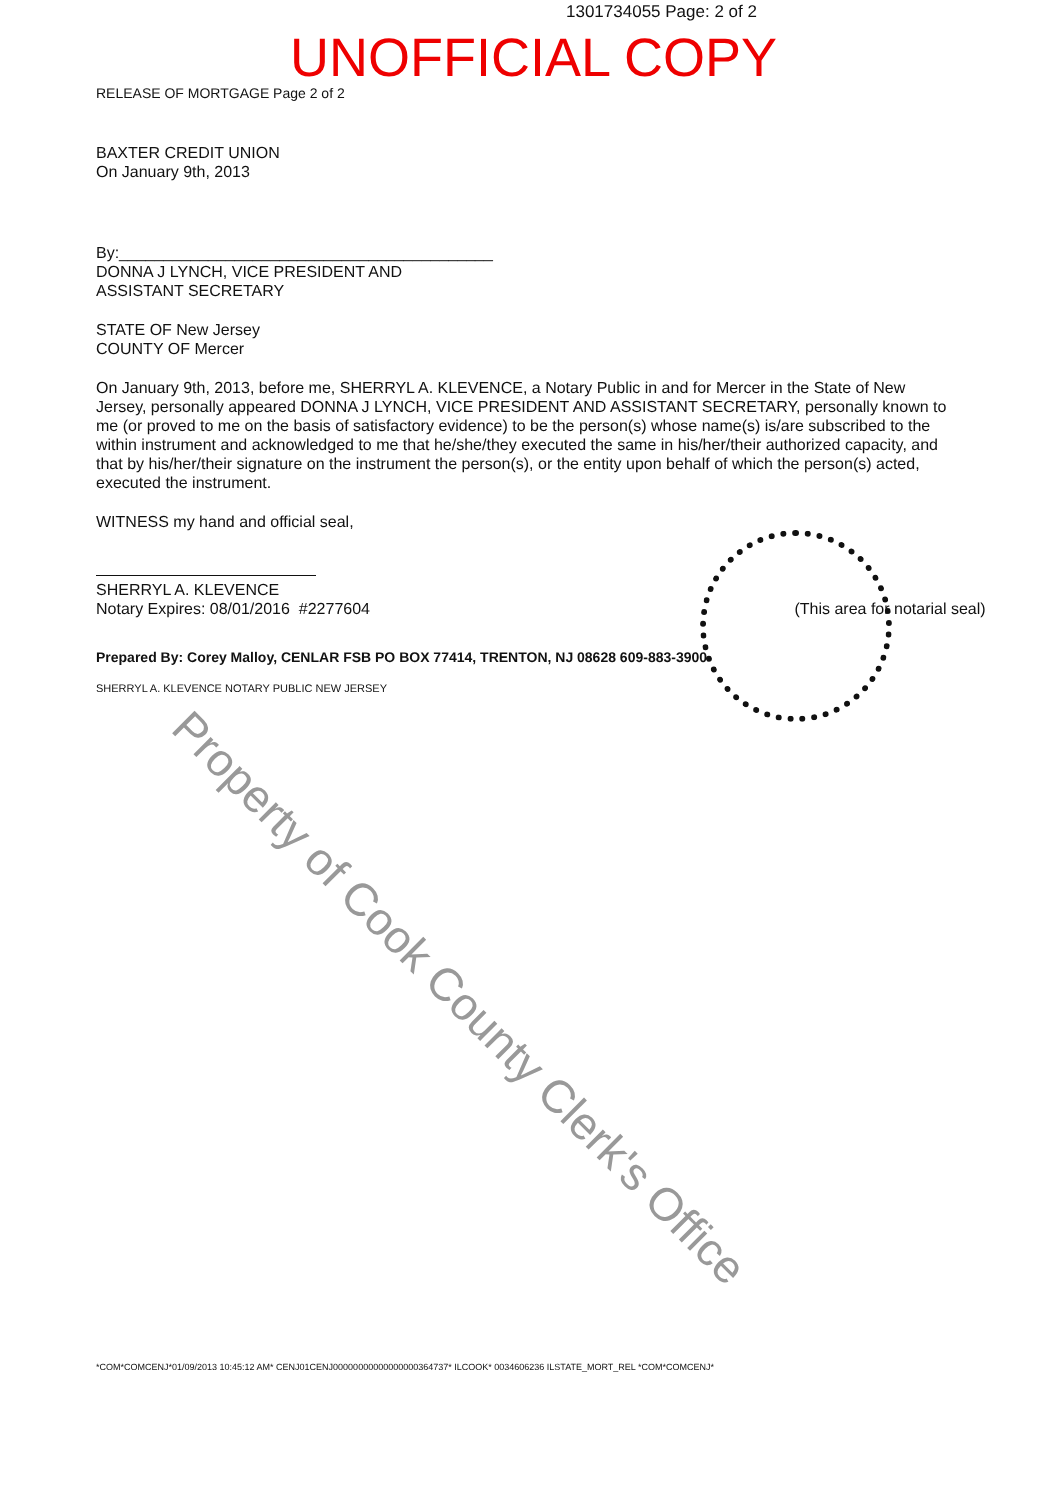1301734055 Page: 2 of 2
UNOFFICIAL COPY
RELEASE OF MORTGAGE Page 2 of 2
BAXTER CREDIT UNION
On January 9th, 2013
By:__________________________________________
DONNA J LYNCH, VICE PRESIDENT AND
ASSISTANT SECRETARY
STATE OF New Jersey
COUNTY OF Mercer
On January 9th, 2013, before me, SHERRYL A. KLEVENCE, a Notary Public in and for Mercer in the State of New Jersey, personally appeared DONNA J LYNCH, VICE PRESIDENT AND ASSISTANT SECRETARY, personally known to me (or proved to me on the basis of satisfactory evidence) to be the person(s) whose name(s) is/are subscribed to the within instrument and acknowledged to me that he/she/they executed the same in his/her/their authorized capacity, and that by his/her/their signature on the instrument the person(s), or the entity upon behalf of which the person(s) acted, executed the instrument.
WITNESS my hand and official seal,
SHERRYL A. KLEVENCE
Notary Expires: 08/01/2016 #2277604 (This area for notarial seal)
Prepared By: Corey Malloy, CENLAR FSB PO BOX 77414, TRENTON, NJ 08628 609-883-3900
SHERRYL A. KLEVENCE NOTARY PUBLIC NEW JERSEY
*COM*COMCENJ*01/09/2013 10:45:12 AM* CENJ01CENJ00000000000000000364737* ILCOOK* 0034606236 ILSTATE_MORT_REL *COM*COMCENJ*
Property of Cook County Clerk's Office